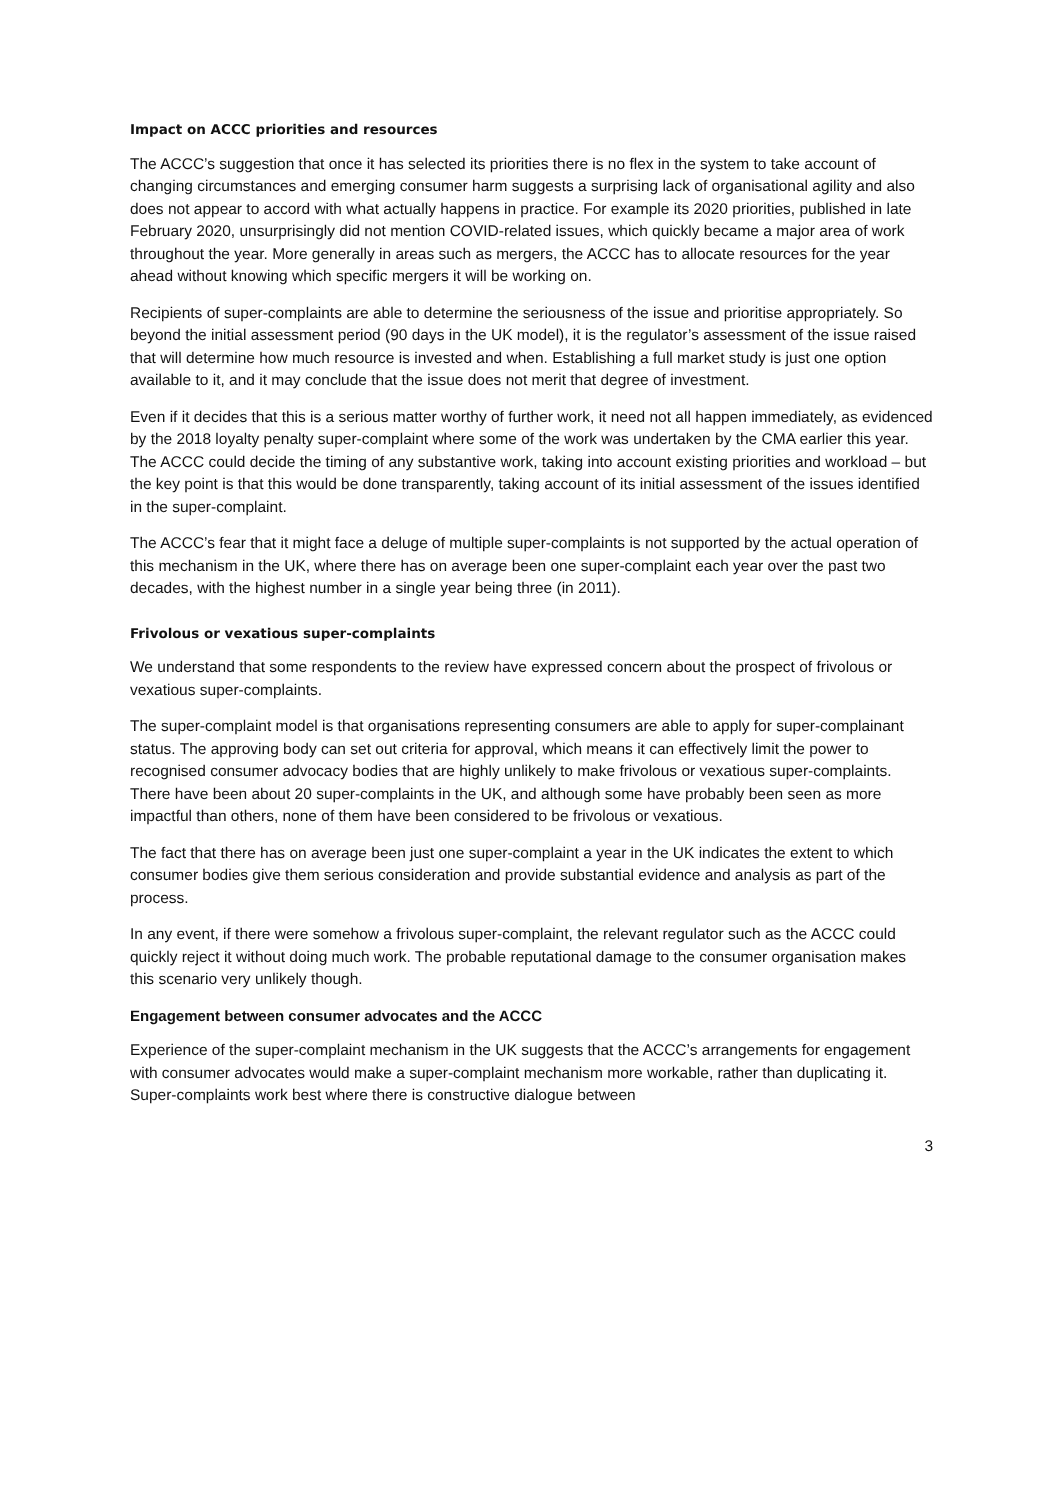Impact on ACCC priorities and resources
The ACCC’s suggestion that once it has selected its priorities there is no flex in the system to take account of changing circumstances and emerging consumer harm suggests a surprising lack of organisational agility and also does not appear to accord with what actually happens in practice. For example its 2020 priorities, published in late February 2020, unsurprisingly did not mention COVID-related issues, which quickly became a major area of work throughout the year. More generally in areas such as mergers, the ACCC has to allocate resources for the year ahead without knowing which specific mergers it will be working on.
Recipients of super-complaints are able to determine the seriousness of the issue and prioritise appropriately. So beyond the initial assessment period (90 days in the UK model), it is the regulator’s assessment of the issue raised that will determine how much resource is invested and when. Establishing a full market study is just one option available to it, and it may conclude that the issue does not merit that degree of investment.
Even if it decides that this is a serious matter worthy of further work, it need not all happen immediately, as evidenced by the 2018 loyalty penalty super-complaint where some of the work was undertaken by the CMA earlier this year. The ACCC could decide the timing of any substantive work, taking into account existing priorities and workload – but the key point is that this would be done transparently, taking account of its initial assessment of the issues identified in the super-complaint.
The ACCC’s fear that it might face a deluge of multiple super-complaints is not supported by the actual operation of this mechanism in the UK, where there has on average been one super-complaint each year over the past two decades, with the highest number in a single year being three (in 2011).
Frivolous or vexatious super-complaints
We understand that some respondents to the review have expressed concern about the prospect of frivolous or vexatious super-complaints.
The super-complaint model is that organisations representing consumers are able to apply for super-complainant status. The approving body can set out criteria for approval, which means it can effectively limit the power to recognised consumer advocacy bodies that are highly unlikely to make frivolous or vexatious super-complaints. There have been about 20 super-complaints in the UK, and although some have probably been seen as more impactful than others, none of them have been considered to be frivolous or vexatious.
The fact that there has on average been just one super-complaint a year in the UK indicates the extent to which consumer bodies give them serious consideration and provide substantial evidence and analysis as part of the process.
In any event, if there were somehow a frivolous super-complaint, the relevant regulator such as the ACCC could quickly reject it without doing much work. The probable reputational damage to the consumer organisation makes this scenario very unlikely though.
Engagement between consumer advocates and the ACCC
Experience of the super-complaint mechanism in the UK suggests that the ACCC’s arrangements for engagement with consumer advocates would make a super-complaint mechanism more workable, rather than duplicating it. Super-complaints work best where there is constructive dialogue between
3